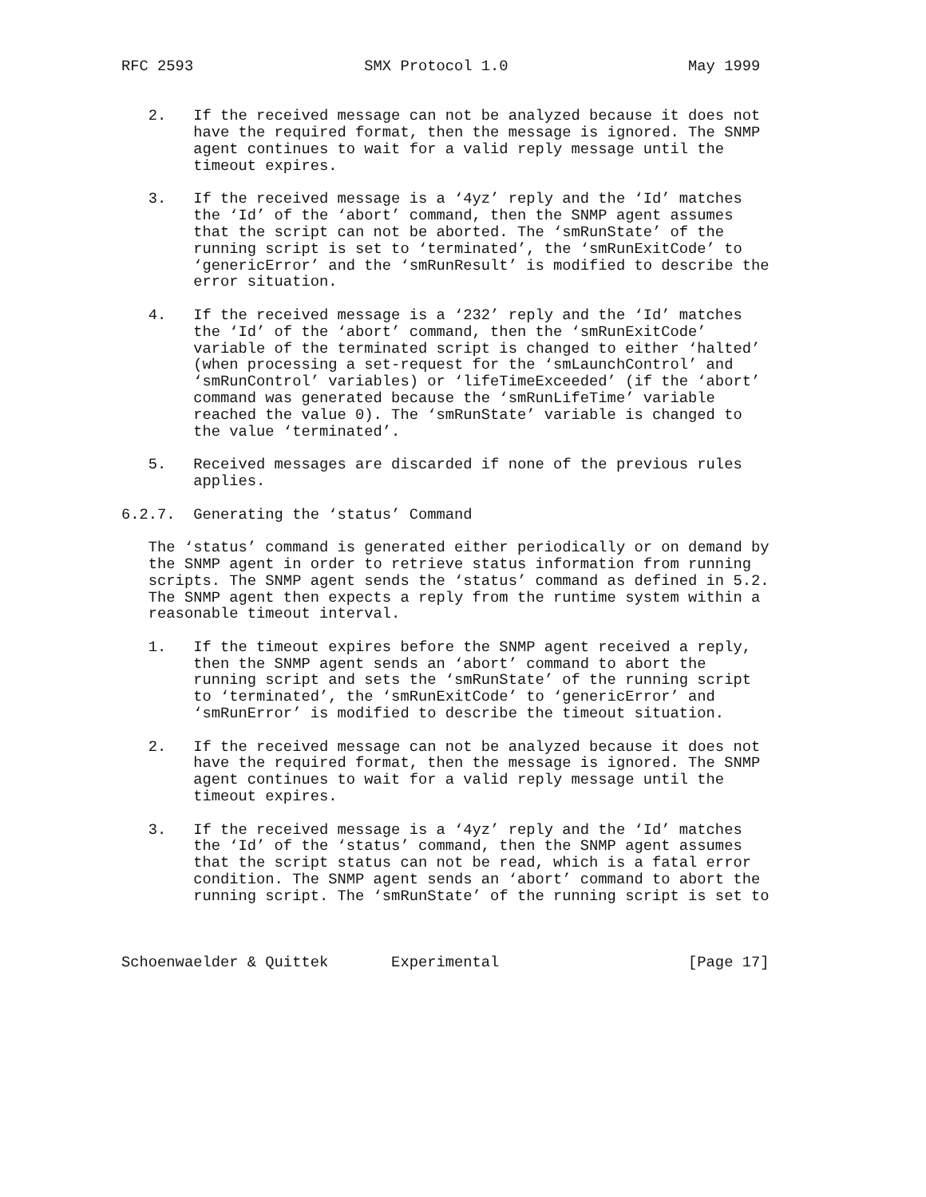RFC 2593                   SMX Protocol 1.0                    May 1999


   2.   If the received message can not be analyzed because it does not
        have the required format, then the message is ignored. The SNMP
        agent continues to wait for a valid reply message until the
        timeout expires.

   3.   If the received message is a ‘4yz’ reply and the ‘Id’ matches
        the ‘Id’ of the ‘abort’ command, then the SNMP agent assumes
        that the script can not be aborted. The ‘smRunState’ of the
        running script is set to ‘terminated’, the ‘smRunExitCode’ to
        ‘genericError’ and the ‘smRunResult’ is modified to describe the
        error situation.

   4.   If the received message is a ‘232’ reply and the ‘Id’ matches
        the ‘Id’ of the ‘abort’ command, then the ‘smRunExitCode’
        variable of the terminated script is changed to either ‘halted’
        (when processing a set-request for the ‘smLaunchControl’ and
        ‘smRunControl’ variables) or ‘lifeTimeExceeded’ (if the ‘abort’
        command was generated because the ‘smRunLifeTime’ variable
        reached the value 0). The ‘smRunState’ variable is changed to
        the value ‘terminated’.

   5.   Received messages are discarded if none of the previous rules
        applies.

6.2.7.  Generating the ‘status’ Command

   The ‘status’ command is generated either periodically or on demand by
   the SNMP agent in order to retrieve status information from running
   scripts. The SNMP agent sends the ‘status’ command as defined in 5.2.
   The SNMP agent then expects a reply from the runtime system within a
   reasonable timeout interval.

   1.   If the timeout expires before the SNMP agent received a reply,
        then the SNMP agent sends an ‘abort’ command to abort the
        running script and sets the ‘smRunState’ of the running script
        to ‘terminated’, the ‘smRunExitCode’ to ‘genericError’ and
        ‘smRunError’ is modified to describe the timeout situation.

   2.   If the received message can not be analyzed because it does not
        have the required format, then the message is ignored. The SNMP
        agent continues to wait for a valid reply message until the
        timeout expires.

   3.   If the received message is a ‘4yz’ reply and the ‘Id’ matches
        the ‘Id’ of the ‘status’ command, then the SNMP agent assumes
        that the script status can not be read, which is a fatal error
        condition. The SNMP agent sends an ‘abort’ command to abort the
        running script. The ‘smRunState’ of the running script is set to



Schoenwaelder & Quittek       Experimental                     [Page 17]